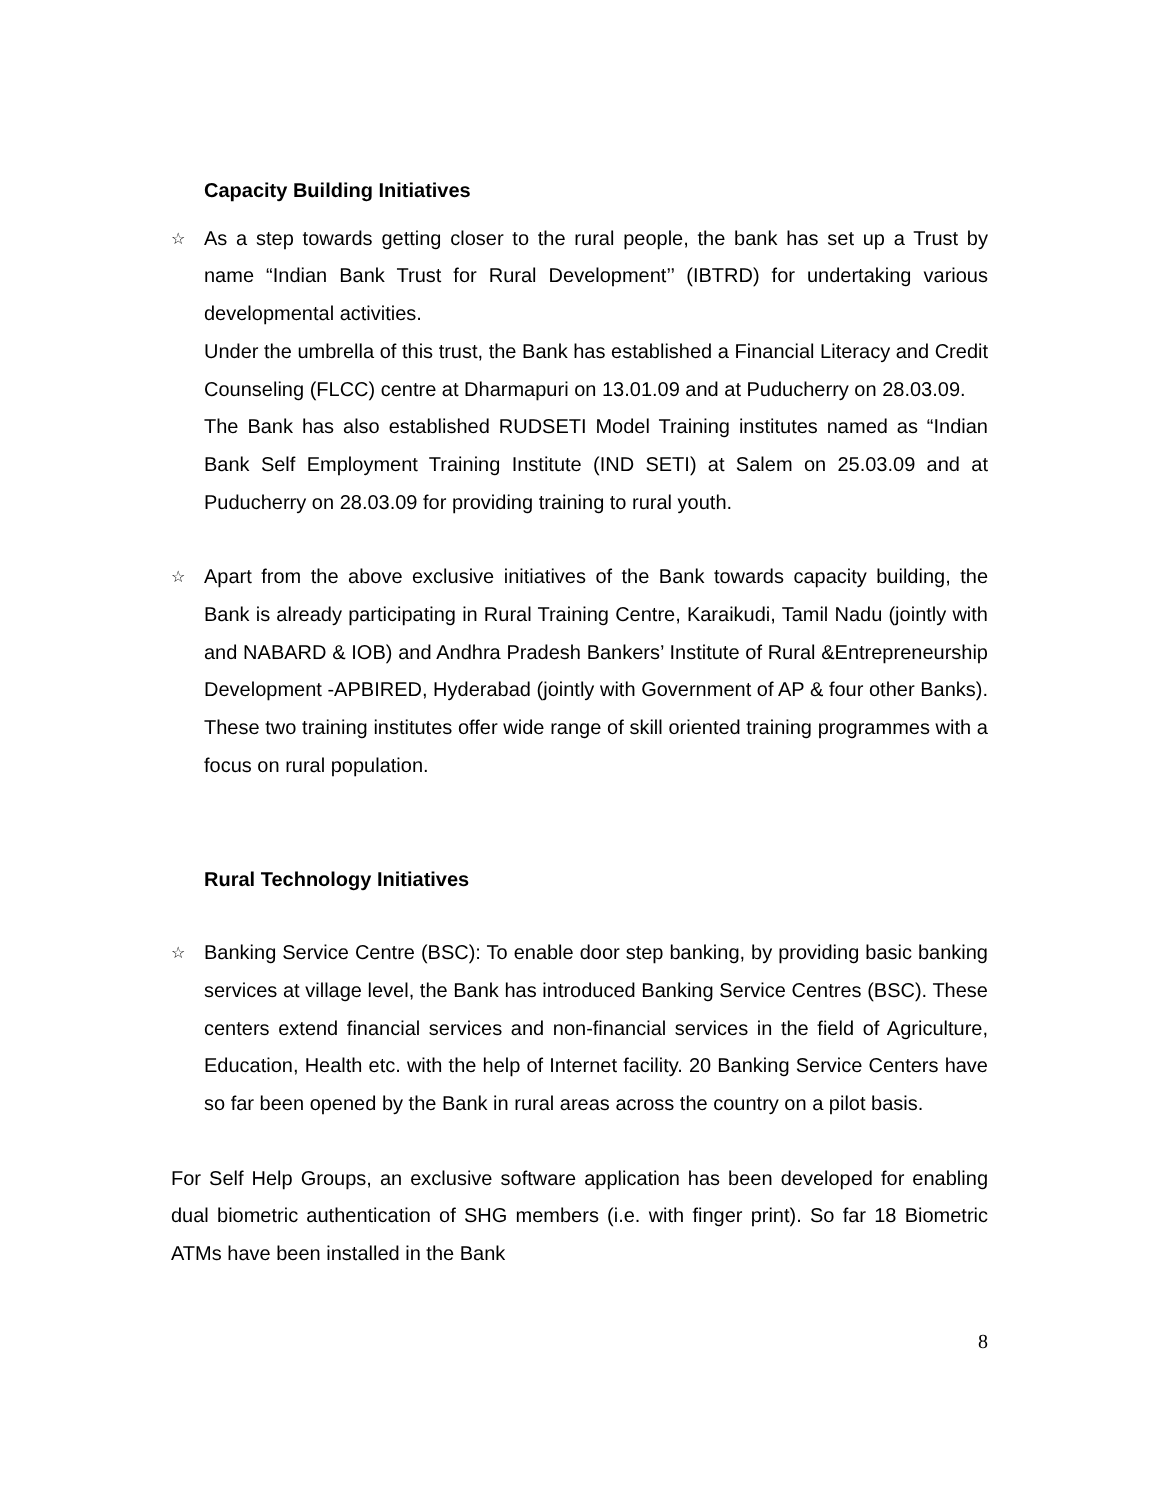Capacity Building Initiatives
☆
As a step towards getting closer to the rural people, the bank has set up a Trust by name “Indian Bank Trust for Rural Development’’ (IBTRD) for undertaking various developmental activities.
Under the umbrella of this trust, the Bank has established a Financial Literacy and Credit Counseling (FLCC) centre at Dharmapuri on 13.01.09 and at Puducherry on 28.03.09.
The Bank has also established RUDSETI Model Training institutes named as “Indian Bank Self Employment Training Institute (IND SETI) at Salem on 25.03.09 and at Puducherry on 28.03.09 for providing training to rural youth.
☆
Apart from the above exclusive initiatives of the Bank towards capacity building, the Bank is already participating in Rural Training Centre, Karaikudi, Tamil Nadu (jointly with and NABARD & IOB) and Andhra Pradesh Bankers’ Institute of Rural &Entrepreneurship Development -APBIRED, Hyderabad (jointly with Government of AP & four other Banks). These two training institutes offer wide range of skill oriented training programmes with a focus on rural population.
Rural Technology Initiatives
☆
Banking Service Centre (BSC): To enable door step banking, by providing basic banking services at village level, the Bank has introduced Banking Service Centres (BSC). These centers extend financial services and non-financial services in the field of Agriculture, Education, Health etc. with the help of Internet facility. 20 Banking Service Centers have so far been opened by the Bank in rural areas across the country on a pilot basis.
For Self Help Groups, an exclusive software application has been developed for enabling dual biometric authentication of SHG members (i.e. with finger print). So far 18 Biometric ATMs have been installed in the Bank
8